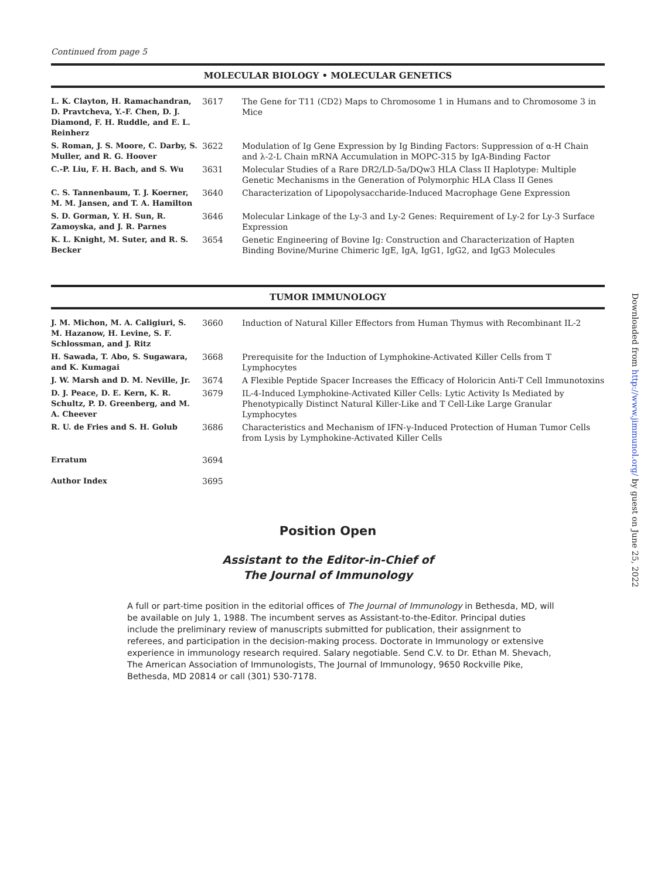Continued from page 5
MOLECULAR BIOLOGY • MOLECULAR GENETICS
| L. K. Clayton, H. Ramachandran, D. Pravtcheva, Y.-F. Chen, D. J. Diamond, F. H. Ruddle, and E. L. Reinherz | 3617 | The Gene for T11 (CD2) Maps to Chromosome 1 in Humans and to Chromosome 3 in Mice |
| S. Roman, J. S. Moore, C. Darby, S. Muller, and R. G. Hoover | 3622 | Modulation of Ig Gene Expression by Ig Binding Factors: Suppression of α-H Chain and λ-2-L Chain mRNA Accumulation in MOPC-315 by IgA-Binding Factor |
| C.-P. Liu, F. H. Bach, and S. Wu | 3631 | Molecular Studies of a Rare DR2/LD-5a/DQw3 HLA Class II Haplotype: Multiple Genetic Mechanisms in the Generation of Polymorphic HLA Class II Genes |
| C. S. Tannenbaum, T. J. Koerner, M. M. Jansen, and T. A. Hamilton | 3640 | Characterization of Lipopolysaccharide-Induced Macrophage Gene Expression |
| S. D. Gorman, Y. H. Sun, R. Zamoyska, and J. R. Parnes | 3646 | Molecular Linkage of the Ly-3 and Ly-2 Genes: Requirement of Ly-2 for Ly-3 Surface Expression |
| K. L. Knight, M. Suter, and R. S. Becker | 3654 | Genetic Engineering of Bovine Ig: Construction and Characterization of Hapten Binding Bovine/Murine Chimeric IgE, IgA, IgG1, IgG2, and IgG3 Molecules |
TUMOR IMMUNOLOGY
| J. M. Michon, M. A. Caligiuri, S. M. Hazanow, H. Levine, S. F. Schlossman, and J. Ritz | 3660 | Induction of Natural Killer Effectors from Human Thymus with Recombinant IL-2 |
| H. Sawada, T. Abo, S. Sugawara, and K. Kumagai | 3668 | Prerequisite for the Induction of Lymphokine-Activated Killer Cells from T Lymphocytes |
| J. W. Marsh and D. M. Neville, Jr. | 3674 | A Flexible Peptide Spacer Increases the Efficacy of Holoricin Anti-T Cell Immunotoxins |
| D. J. Peace, D. E. Kern, K. R. Schultz, P. D. Greenberg, and M. A. Cheever | 3679 | IL-4-Induced Lymphokine-Activated Killer Cells: Lytic Activity Is Mediated by Phenotypically Distinct Natural Killer-Like and T Cell-Like Large Granular Lymphocytes |
| R. U. de Fries and S. H. Golub | 3686 | Characteristics and Mechanism of IFN-γ-Induced Protection of Human Tumor Cells from Lysis by Lymphokine-Activated Killer Cells |
| Erratum | 3694 | |
| Author Index | 3695 | |
Position Open
Assistant to the Editor-in-Chief of
The Journal of Immunology
A full or part-time position in the editorial offices of The Journal of Immunology in Bethesda, MD, will be available on July 1, 1988. The incumbent serves as Assistant-to-the-Editor. Principal duties include the preliminary review of manuscripts submitted for publication, their assignment to referees, and participation in the decision-making process. Doctorate in Immunology or extensive experience in immunology research required. Salary negotiable. Send C.V. to Dr. Ethan M. Shevach, The American Association of Immunologists, The Journal of Immunology, 9650 Rockville Pike, Bethesda, MD 20814 or call (301) 530-7178.
Downloaded from http://www.jimmunol.org/ by guest on June 25, 2022